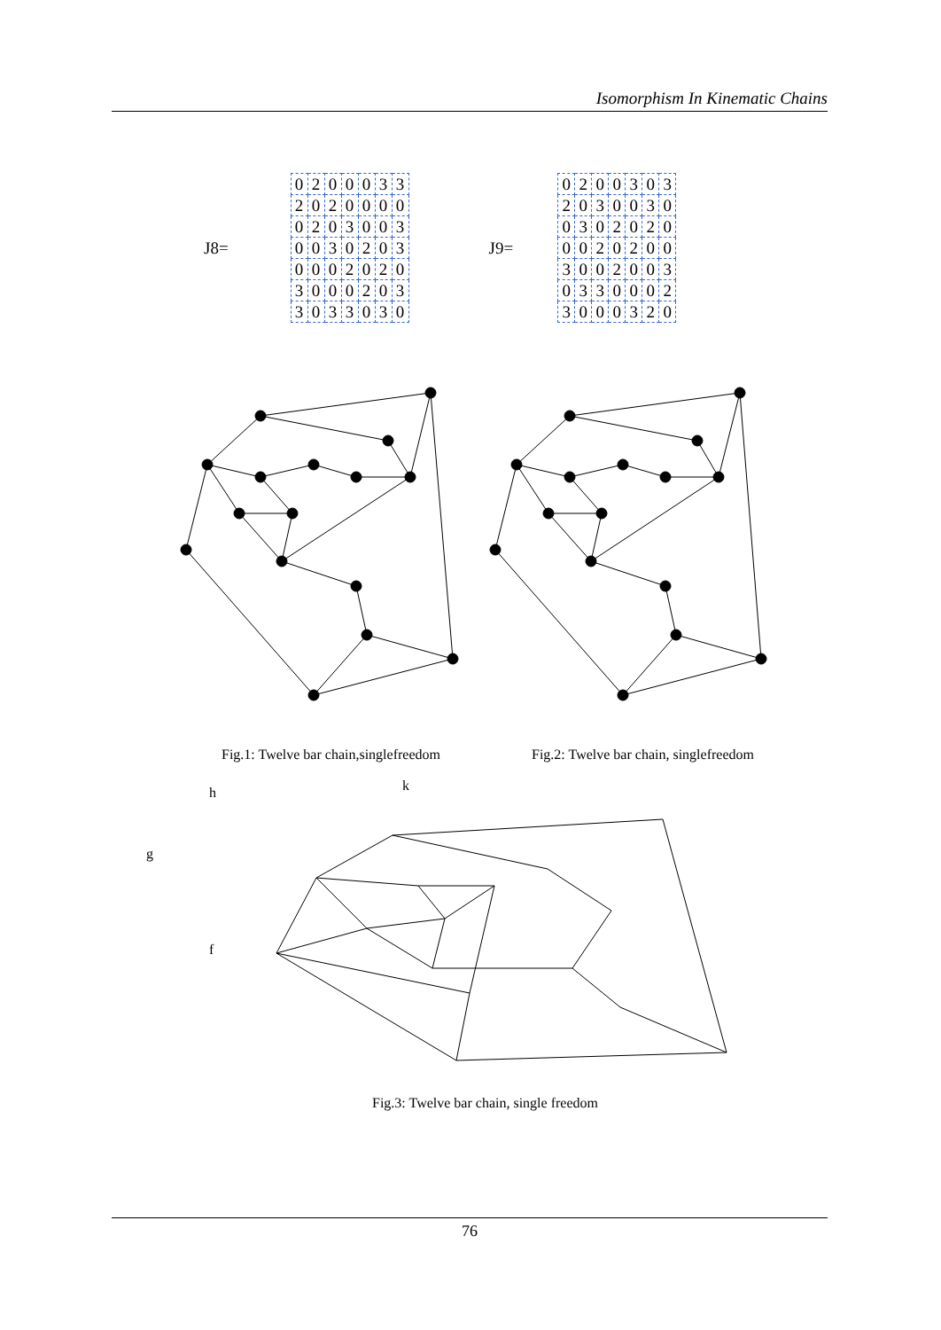Isomorphism In Kinematic Chains
J8=
| 0 | 2 | 0 | 0 | 0 | 3 | 3 |
| 2 | 0 | 2 | 0 | 0 | 0 | 0 |
| 0 | 2 | 0 | 3 | 0 | 0 | 3 |
| 0 | 0 | 3 | 0 | 2 | 0 | 3 |
| 0 | 0 | 0 | 2 | 0 | 2 | 0 |
| 3 | 0 | 0 | 0 | 2 | 0 | 3 |
| 3 | 0 | 3 | 3 | 0 | 3 | 0 |
J9=
| 0 | 2 | 0 | 0 | 3 | 0 | 3 |
| 2 | 0 | 3 | 0 | 0 | 3 | 0 |
| 0 | 3 | 0 | 2 | 0 | 2 | 0 |
| 0 | 0 | 2 | 0 | 2 | 0 | 0 |
| 3 | 0 | 0 | 2 | 0 | 0 | 3 |
| 0 | 3 | 3 | 0 | 0 | 0 | 2 |
| 3 | 0 | 0 | 0 | 3 | 2 | 0 |
Fig.1: Twelve bar chain,singlefreedom
Fig.2: Twelve bar chain, singlefreedom
h k
g
f
Fig.3: Twelve bar chain, single freedom
76